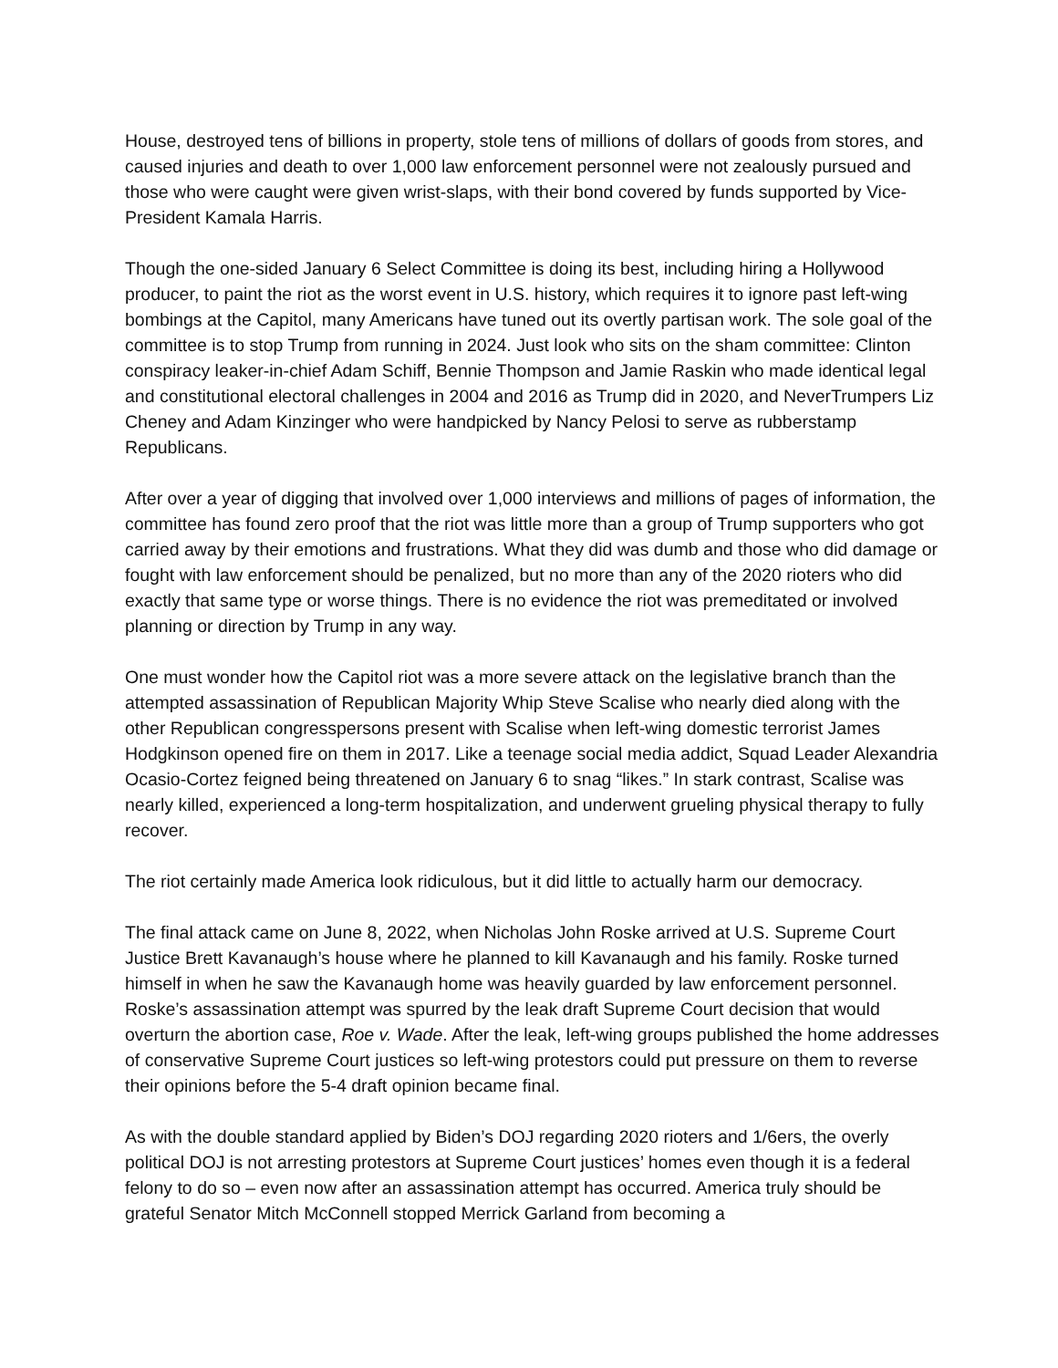House, destroyed tens of billions in property, stole tens of millions of dollars of goods from stores, and caused injuries and death to over 1,000 law enforcement personnel were not zealously pursued and those who were caught were given wrist-slaps, with their bond covered by funds supported by Vice-President Kamala Harris.
Though the one-sided January 6 Select Committee is doing its best, including hiring a Hollywood producer, to paint the riot as the worst event in U.S. history, which requires it to ignore past left-wing bombings at the Capitol, many Americans have tuned out its overtly partisan work. The sole goal of the committee is to stop Trump from running in 2024. Just look who sits on the sham committee: Clinton conspiracy leaker-in-chief Adam Schiff, Bennie Thompson and Jamie Raskin who made identical legal and constitutional electoral challenges in 2004 and 2016 as Trump did in 2020, and NeverTrumpers Liz Cheney and Adam Kinzinger who were handpicked by Nancy Pelosi to serve as rubberstamp Republicans.
After over a year of digging that involved over 1,000 interviews and millions of pages of information, the committee has found zero proof that the riot was little more than a group of Trump supporters who got carried away by their emotions and frustrations. What they did was dumb and those who did damage or fought with law enforcement should be penalized, but no more than any of the 2020 rioters who did exactly that same type or worse things. There is no evidence the riot was premeditated or involved planning or direction by Trump in any way.
One must wonder how the Capitol riot was a more severe attack on the legislative branch than the attempted assassination of Republican Majority Whip Steve Scalise who nearly died along with the other Republican congresspersons present with Scalise when left-wing domestic terrorist James Hodgkinson opened fire on them in 2017. Like a teenage social media addict, Squad Leader Alexandria Ocasio-Cortez feigned being threatened on January 6 to snag “likes.” In stark contrast, Scalise was nearly killed, experienced a long-term hospitalization, and underwent grueling physical therapy to fully recover.
The riot certainly made America look ridiculous, but it did little to actually harm our democracy.
The final attack came on June 8, 2022, when Nicholas John Roske arrived at U.S. Supreme Court Justice Brett Kavanaugh’s house where he planned to kill Kavanaugh and his family. Roske turned himself in when he saw the Kavanaugh home was heavily guarded by law enforcement personnel. Roske’s assassination attempt was spurred by the leak draft Supreme Court decision that would overturn the abortion case, Roe v. Wade. After the leak, left-wing groups published the home addresses of conservative Supreme Court justices so left-wing protestors could put pressure on them to reverse their opinions before the 5-4 draft opinion became final.
As with the double standard applied by Biden’s DOJ regarding 2020 rioters and 1/6ers, the overly political DOJ is not arresting protestors at Supreme Court justices’ homes even though it is a federal felony to do so – even now after an assassination attempt has occurred. America truly should be grateful Senator Mitch McConnell stopped Merrick Garland from becoming a